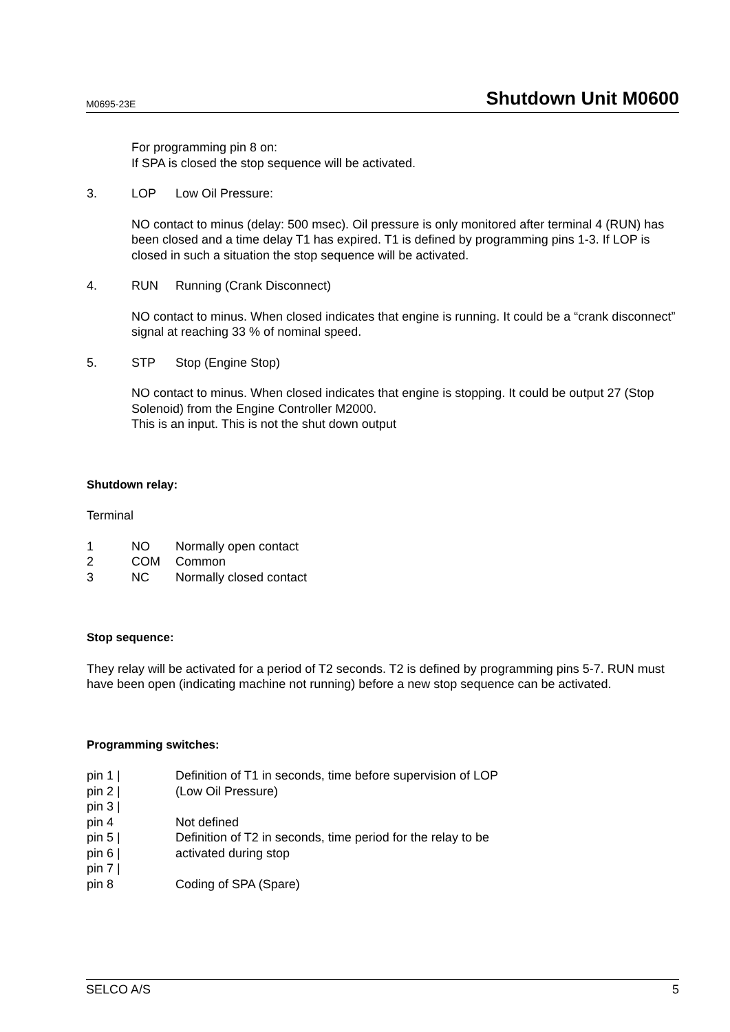M0695-23E Shutdown Unit M0600
For programming pin 8 on:
If SPA is closed the stop sequence will be activated.
3. LOP Low Oil Pressure:
NO contact to minus (delay: 500 msec). Oil pressure is only monitored after terminal 4 (RUN) has been closed and a time delay T1 has expired. T1 is defined by programming pins 1-3. If LOP is closed in such a situation the stop sequence will be activated.
4. RUN Running (Crank Disconnect)
NO contact to minus. When closed indicates that engine is running. It could be a “crank disconnect” signal at reaching 33 % of nominal speed.
5. STP Stop (Engine Stop)
NO contact to minus. When closed indicates that engine is stopping. It could be output 27 (Stop Solenoid) from the Engine Controller M2000.
This is an input. This is not the shut down output
Shutdown relay:
Terminal
1 NO Normally open contact
2 COM Common
3 NC Normally closed contact
Stop sequence:
They relay will be activated for a period of T2 seconds. T2 is defined by programming pins 5-7. RUN must have been open (indicating machine not running) before a new stop sequence can be activated.
Programming switches:
pin 1 | Definition of T1 in seconds, time before supervision of LOP
pin 2 | (Low Oil Pressure)
pin 3 |
pin 4 Not defined
pin 5 | Definition of T2 in seconds, time period for the relay to be
pin 6 | activated during stop
pin 7 |
pin 8 Coding of SPA (Spare)
SELCO A/S 5